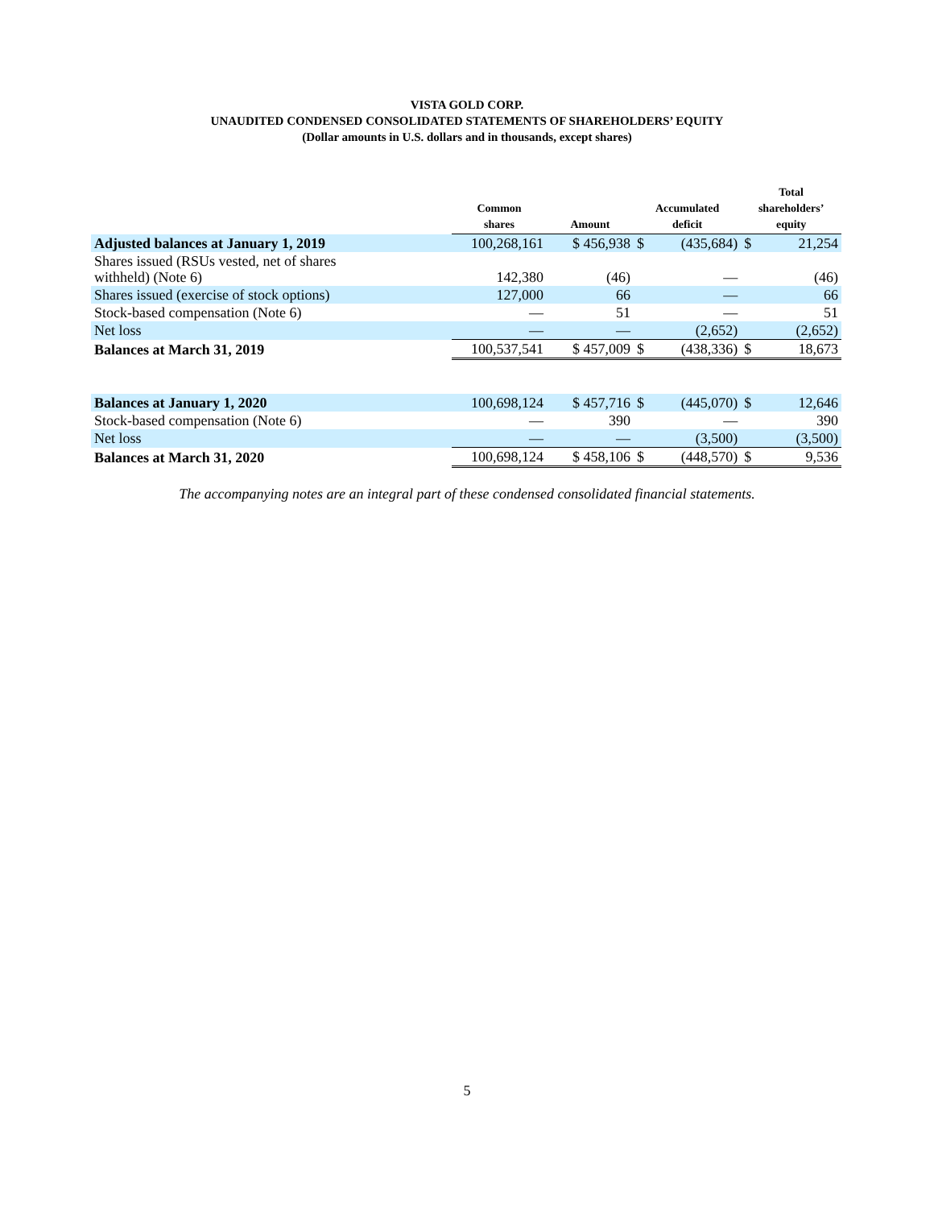VISTA GOLD CORP.
UNAUDITED CONDENSED CONSOLIDATED STATEMENTS OF SHAREHOLDERS’ EQUITY
(Dollar amounts in U.S. dollars and in thousands, except shares)
| | Common shares | Amount | Accumulated deficit | | Total shareholders’ equity | |
| --- | --- | --- | --- | --- | --- | --- |
| Adjusted balances at January 1, 2019 | 100,268,161 | $ 456,938 | $ | (435,684) | $ | 21,254 |
| Shares issued (RSUs vested, net of shares withheld) (Note 6) | 142,380 | (46) | | — | | (46) |
| Shares issued (exercise of stock options) | 127,000 | 66 | | — | | 66 |
| Stock-based compensation (Note 6) | — | 51 | | — | | 51 |
| Net loss | — | — | | (2,652) | | (2,652) |
| Balances at March 31, 2019 | 100,537,541 | $ 457,009 | $ | (438,336) | $ | 18,673 |
| Balances at January 1, 2020 | 100,698,124 | $ 457,716 | $ | (445,070) | $ | 12,646 |
| Stock-based compensation (Note 6) | — | 390 | | — | | 390 |
| Net loss | — | — | | (3,500) | | (3,500) |
| Balances at March 31, 2020 | 100,698,124 | $ 458,106 | $ | (448,570) | $ | 9,536 |
The accompanying notes are an integral part of these condensed consolidated financial statements.
5